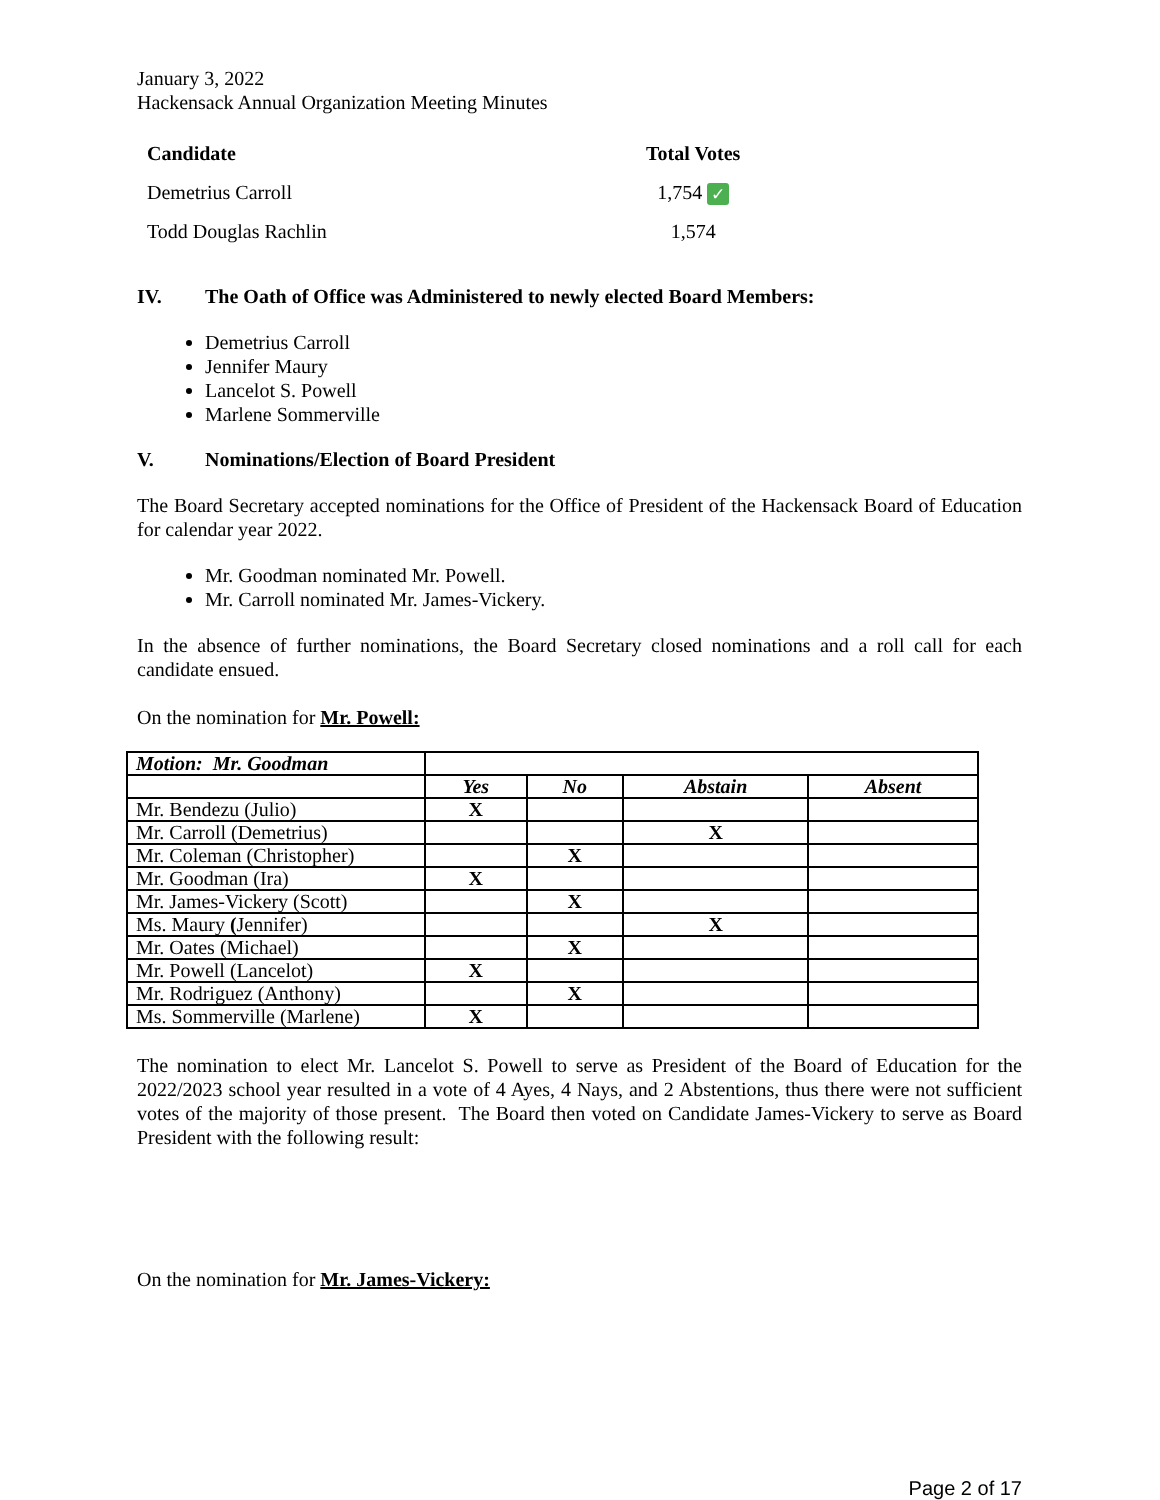January 3, 2022
Hackensack Annual Organization Meeting Minutes
| Candidate | Total Votes |
| --- | --- |
| Demetrius Carroll | 1,754 ✓ |
| Todd Douglas Rachlin | 1,574 |
IV. The Oath of Office was Administered to newly elected Board Members:
Demetrius Carroll
Jennifer Maury
Lancelot S. Powell
Marlene Sommerville
V. Nominations/Election of Board President
The Board Secretary accepted nominations for the Office of President of the Hackensack Board of Education for calendar year 2022.
Mr. Goodman nominated Mr. Powell.
Mr. Carroll nominated Mr. James-Vickery.
In the absence of further nominations, the Board Secretary closed nominations and a roll call for each candidate ensued.
On the nomination for Mr. Powell:
| Motion: Mr. Goodman | | | | |
| | Yes | No | Abstain | Absent |
| Mr. Bendezu (Julio) | X | | | |
| Mr. Carroll (Demetrius) | | | X | |
| Mr. Coleman (Christopher) | | X | | |
| Mr. Goodman (Ira) | X | | | |
| Mr. James-Vickery (Scott) | | X | | |
| Ms. Maury ( Jennifer) | | | X | |
| Mr. Oates (Michael) | | X | | |
| Mr. Powell (Lancelot) | X | | | |
| Mr. Rodriguez (Anthony) | | X | | |
| Ms. Sommerville (Marlene) | X | | | |
The nomination to elect Mr. Lancelot S. Powell to serve as President of the Board of Education for the 2022/2023 school year resulted in a vote of 4 Ayes, 4 Nays, and 2 Abstentions, thus there were not sufficient votes of the majority of those present. The Board then voted on Candidate James-Vickery to serve as Board President with the following result:
On the nomination for Mr. James-Vickery:
Page 2 of 17